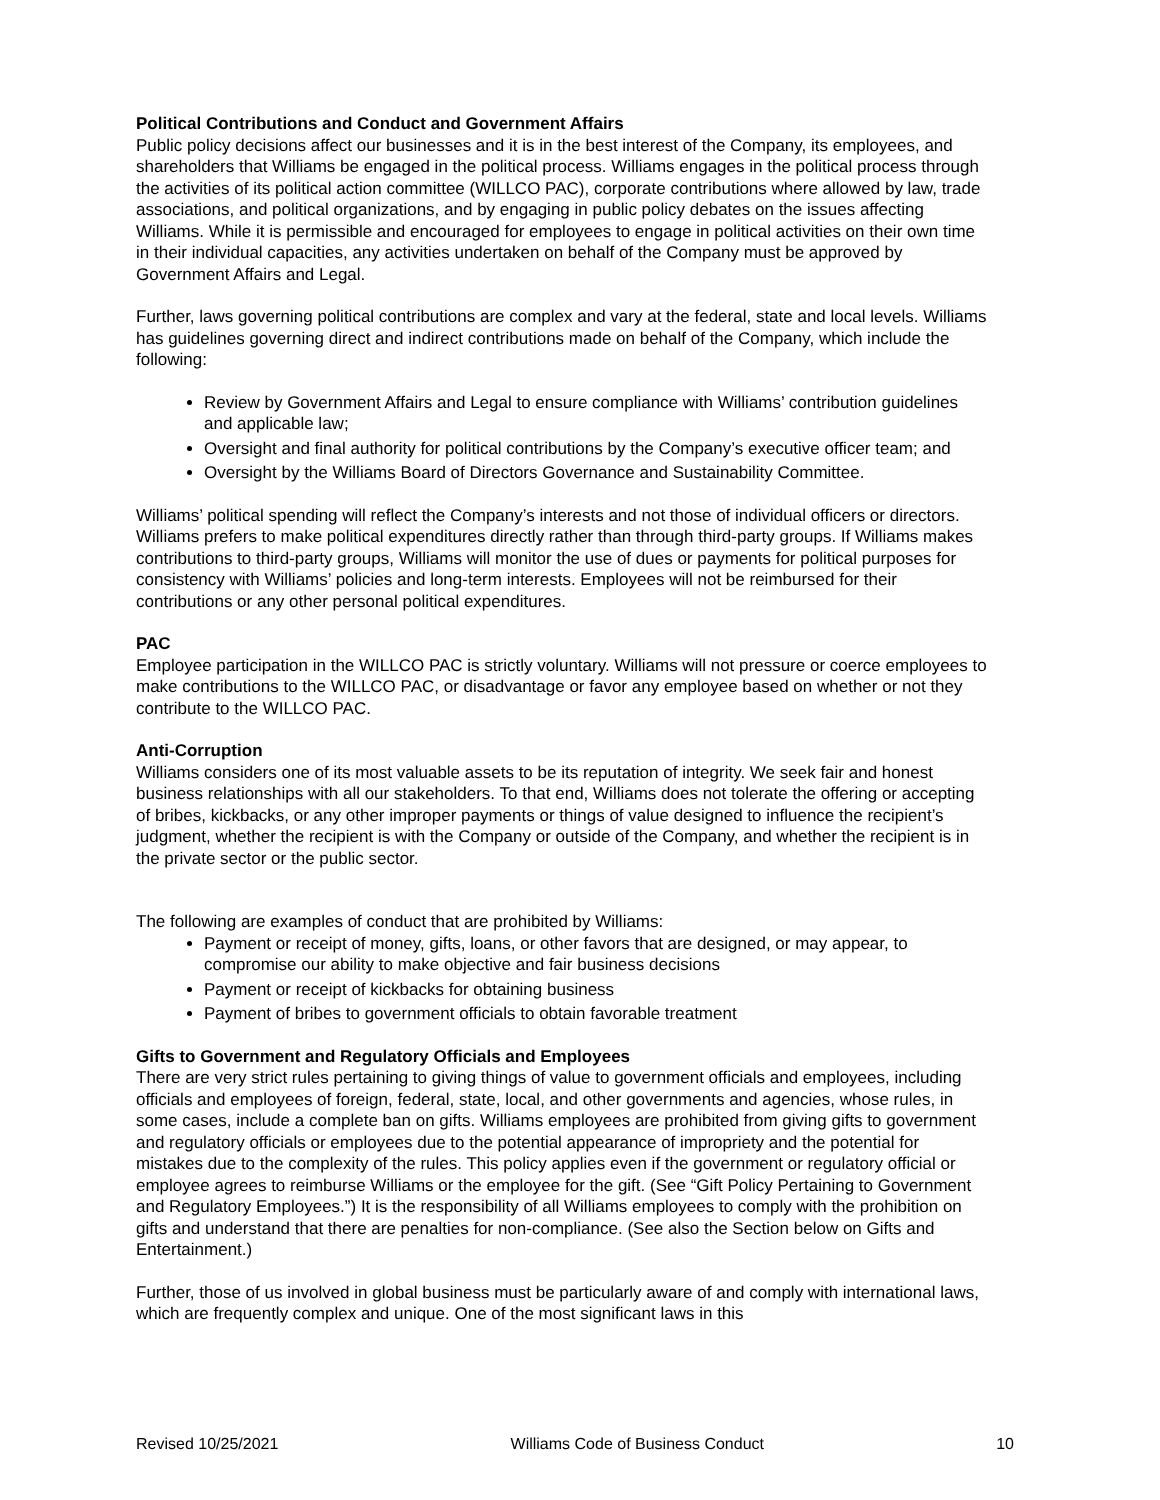Political Contributions and Conduct and Government Affairs
Public policy decisions affect our businesses and it is in the best interest of the Company, its employees, and shareholders that Williams be engaged in the political process. Williams engages in the political process through the activities of its political action committee (WILLCO PAC), corporate contributions where allowed by law, trade associations, and political organizations, and by engaging in public policy debates on the issues affecting Williams. While it is permissible and encouraged for employees to engage in political activities on their own time in their individual capacities, any activities undertaken on behalf of the Company must be approved by Government Affairs and Legal.
Further, laws governing political contributions are complex and vary at the federal, state and local levels. Williams has guidelines governing direct and indirect contributions made on behalf of the Company, which include the following:
Review by Government Affairs and Legal to ensure compliance with Williams’ contribution guidelines and applicable law;
Oversight and final authority for political contributions by the Company’s executive officer team; and
Oversight by the Williams Board of Directors Governance and Sustainability Committee.
Williams’ political spending will reflect the Company’s interests and not those of individual officers or directors. Williams prefers to make political expenditures directly rather than through third-party groups. If Williams makes contributions to third-party groups, Williams will monitor the use of dues or payments for political purposes for consistency with Williams’ policies and long-term interests. Employees will not be reimbursed for their contributions or any other personal political expenditures.
PAC
Employee participation in the WILLCO PAC is strictly voluntary. Williams will not pressure or coerce employees to make contributions to the WILLCO PAC, or disadvantage or favor any employee based on whether or not they contribute to the WILLCO PAC.
Anti-Corruption
Williams considers one of its most valuable assets to be its reputation of integrity. We seek fair and honest business relationships with all our stakeholders. To that end, Williams does not tolerate the offering or accepting of bribes, kickbacks, or any other improper payments or things of value designed to influence the recipient’s judgment, whether the recipient is with the Company or outside of the Company, and whether the recipient is in the private sector or the public sector.
The following are examples of conduct that are prohibited by Williams:
Payment or receipt of money, gifts, loans, or other favors that are designed, or may appear, to compromise our ability to make objective and fair business decisions
Payment or receipt of kickbacks for obtaining business
Payment of bribes to government officials to obtain favorable treatment
Gifts to Government and Regulatory Officials and Employees
There are very strict rules pertaining to giving things of value to government officials and employees, including officials and employees of foreign, federal, state, local, and other governments and agencies, whose rules, in some cases, include a complete ban on gifts. Williams employees are prohibited from giving gifts to government and regulatory officials or employees due to the potential appearance of impropriety and the potential for mistakes due to the complexity of the rules. This policy applies even if the government or regulatory official or employee agrees to reimburse Williams or the employee for the gift. (See “Gift Policy Pertaining to Government and Regulatory Employees.”) It is the responsibility of all Williams employees to comply with the prohibition on gifts and understand that there are penalties for non-compliance. (See also the Section below on Gifts and Entertainment.)
Further, those of us involved in global business must be particularly aware of and comply with international laws, which are frequently complex and unique. One of the most significant laws in this
Revised 10/25/2021 Williams Code of Business Conduct 10